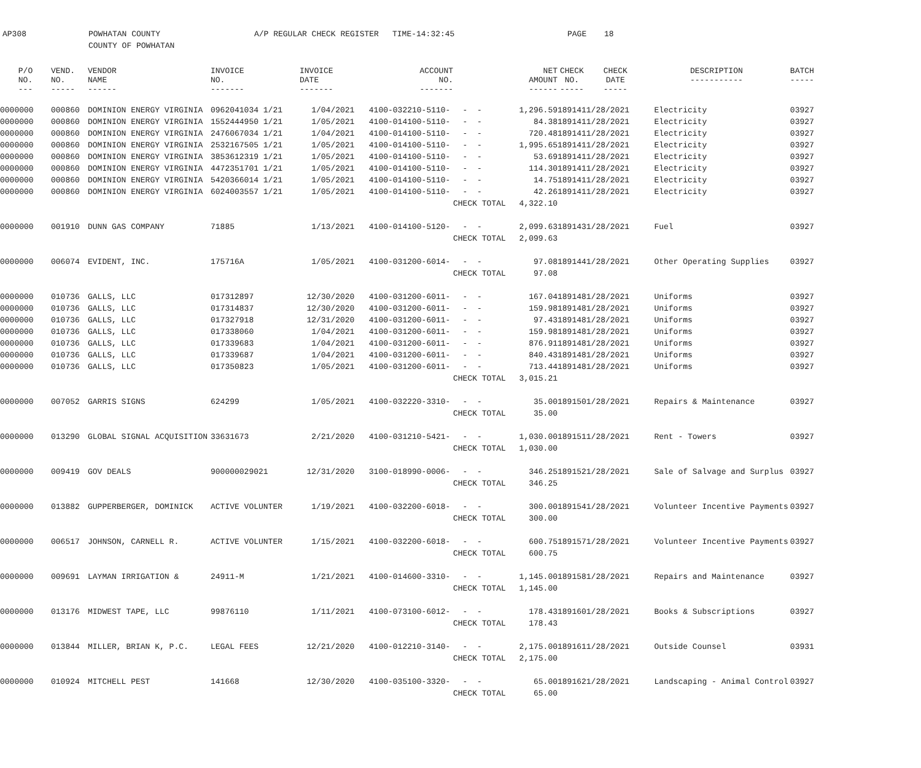AP308 POWHATAN COUNTY
COUNTY OF POWHATAN
A/P REGULAR CHECK REGISTER TIME-14:32:45 PAGE 18
| P/O NO. --- | VEND. NO. ----- | VENDOR NAME ------ | INVOICE NO. ------- | INVOICE DATE ------- | ACCOUNT NO. ------- | | NET AMOUNT ------ | CHECK NO. ----- | CHECK DATE ----- | DESCRIPTION ----------- | BATCH ----- |
| --- | --- | --- | --- | --- | --- | --- | --- | --- | --- | --- | --- |
| 0000000 | 000860 | DOMINION ENERGY VIRGINIA | 0962041034 1/21 | 1/04/2021 | 4100-032210-5110- | - - | 1,296.59 | 189141 | 1/28/2021 | Electricity | 03927 |
| 0000000 | 000860 | DOMINION ENERGY VIRGINIA | 1552444950 1/21 | 1/05/2021 | 4100-014100-5110- | - - | 84.38 | 189141 | 1/28/2021 | Electricity | 03927 |
| 0000000 | 000860 | DOMINION ENERGY VIRGINIA | 2476067034 1/21 | 1/04/2021 | 4100-014100-5110- | - - | 720.48 | 189141 | 1/28/2021 | Electricity | 03927 |
| 0000000 | 000860 | DOMINION ENERGY VIRGINIA | 2532167505 1/21 | 1/05/2021 | 4100-014100-5110- | - - | 1,995.65 | 189141 | 1/28/2021 | Electricity | 03927 |
| 0000000 | 000860 | DOMINION ENERGY VIRGINIA | 3853612319 1/21 | 1/05/2021 | 4100-014100-5110- | - - | 53.69 | 189141 | 1/28/2021 | Electricity | 03927 |
| 0000000 | 000860 | DOMINION ENERGY VIRGINIA | 4472351701 1/21 | 1/05/2021 | 4100-014100-5110- | - - | 114.30 | 189141 | 1/28/2021 | Electricity | 03927 |
| 0000000 | 000860 | DOMINION ENERGY VIRGINIA | 5420366014 1/21 | 1/05/2021 | 4100-014100-5110- | - - | 14.75 | 189141 | 1/28/2021 | Electricity | 03927 |
| 0000000 | 000860 | DOMINION ENERGY VIRGINIA | 6024003557 1/21 | 1/05/2021 | 4100-014100-5110- | - - | 42.26 | 189141 | 1/28/2021 | Electricity | 03927 |
| | | | | | | CHECK TOTAL | 4,322.10 | | | | |
| 0000000 | 001910 | DUNN GAS COMPANY | 71885 | 1/13/2021 | 4100-014100-5120- | - - | 2,099.63 | 189143 | 1/28/2021 | Fuel | 03927 |
| | | | | | | CHECK TOTAL | 2,099.63 | | | | |
| 0000000 | 006074 | EVIDENT, INC. | 175716A | 1/05/2021 | 4100-031200-6014- | - - | 97.08 | 189144 | 1/28/2021 | Other Operating Supplies | 03927 |
| | | | | | | CHECK TOTAL | 97.08 | | | | |
| 0000000 | 010736 | GALLS, LLC | 017312897 | 12/30/2020 | 4100-031200-6011- | - - | 167.04 | 189148 | 1/28/2021 | Uniforms | 03927 |
| 0000000 | 010736 | GALLS, LLC | 017314837 | 12/30/2020 | 4100-031200-6011- | - - | 159.98 | 189148 | 1/28/2021 | Uniforms | 03927 |
| 0000000 | 010736 | GALLS, LLC | 017327918 | 12/31/2020 | 4100-031200-6011- | - - | 97.43 | 189148 | 1/28/2021 | Uniforms | 03927 |
| 0000000 | 010736 | GALLS, LLC | 017338060 | 1/04/2021 | 4100-031200-6011- | - - | 159.98 | 189148 | 1/28/2021 | Uniforms | 03927 |
| 0000000 | 010736 | GALLS, LLC | 017339683 | 1/04/2021 | 4100-031200-6011- | - - | 876.91 | 189148 | 1/28/2021 | Uniforms | 03927 |
| 0000000 | 010736 | GALLS, LLC | 017339687 | 1/04/2021 | 4100-031200-6011- | - - | 840.43 | 189148 | 1/28/2021 | Uniforms | 03927 |
| 0000000 | 010736 | GALLS, LLC | 017350823 | 1/05/2021 | 4100-031200-6011- | - - | 713.44 | 189148 | 1/28/2021 | Uniforms | 03927 |
| | | | | | | CHECK TOTAL | 3,015.21 | | | | |
| 0000000 | 007052 | GARRIS SIGNS | 624299 | 1/05/2021 | 4100-032220-3310- | - - | 35.00 | 189150 | 1/28/2021 | Repairs & Maintenance | 03927 |
| | | | | | | CHECK TOTAL | 35.00 | | | | |
| 0000000 | 013290 | GLOBAL SIGNAL ACQUISITION | 33631673 | 2/21/2020 | 4100-031210-5421- | - - | 1,030.00 | 189151 | 1/28/2021 | Rent - Towers | 03927 |
| | | | | | | CHECK TOTAL | 1,030.00 | | | | |
| 0000000 | 009419 | GOV DEALS | 900000029021 | 12/31/2020 | 3100-018990-0006- | - - | 346.25 | 189152 | 1/28/2021 | Sale of Salvage and Surplus | 03927 |
| | | | | | | CHECK TOTAL | 346.25 | | | | |
| 0000000 | 013882 | GUPPERBERGER, DOMINICK | ACTIVE VOLUNTER | 1/19/2021 | 4100-032200-6018- | - - | 300.00 | 189154 | 1/28/2021 | Volunteer Incentive Payments | 03927 |
| | | | | | | CHECK TOTAL | 300.00 | | | | |
| 0000000 | 006517 | JOHNSON, CARNELL R. | ACTIVE VOLUNTER | 1/15/2021 | 4100-032200-6018- | - - | 600.75 | 189157 | 1/28/2021 | Volunteer Incentive Payments | 03927 |
| | | | | | | CHECK TOTAL | 600.75 | | | | |
| 0000000 | 009691 | LAYMAN IRRIGATION & | 24911-M | 1/21/2021 | 4100-014600-3310- | - - | 1,145.00 | 189158 | 1/28/2021 | Repairs and Maintenance | 03927 |
| | | | | | | CHECK TOTAL | 1,145.00 | | | | |
| 0000000 | 013176 | MIDWEST TAPE, LLC | 99876110 | 1/11/2021 | 4100-073100-6012- | - - | 178.43 | 189160 | 1/28/2021 | Books & Subscriptions | 03927 |
| | | | | | | CHECK TOTAL | 178.43 | | | | |
| 0000000 | 013844 | MILLER, BRIAN K, P.C. | LEGAL FEES | 12/21/2020 | 4100-012210-3140- | - - | 2,175.00 | 189161 | 1/28/2021 | Outside Counsel | 03931 |
| | | | | | | CHECK TOTAL | 2,175.00 | | | | |
| 0000000 | 010924 | MITCHELL PEST | 141668 | 12/30/2020 | 4100-035100-3320- | - - | 65.00 | 189162 | 1/28/2021 | Landscaping - Animal Control | 03927 |
| | | | | | | CHECK TOTAL | 65.00 | | | | |